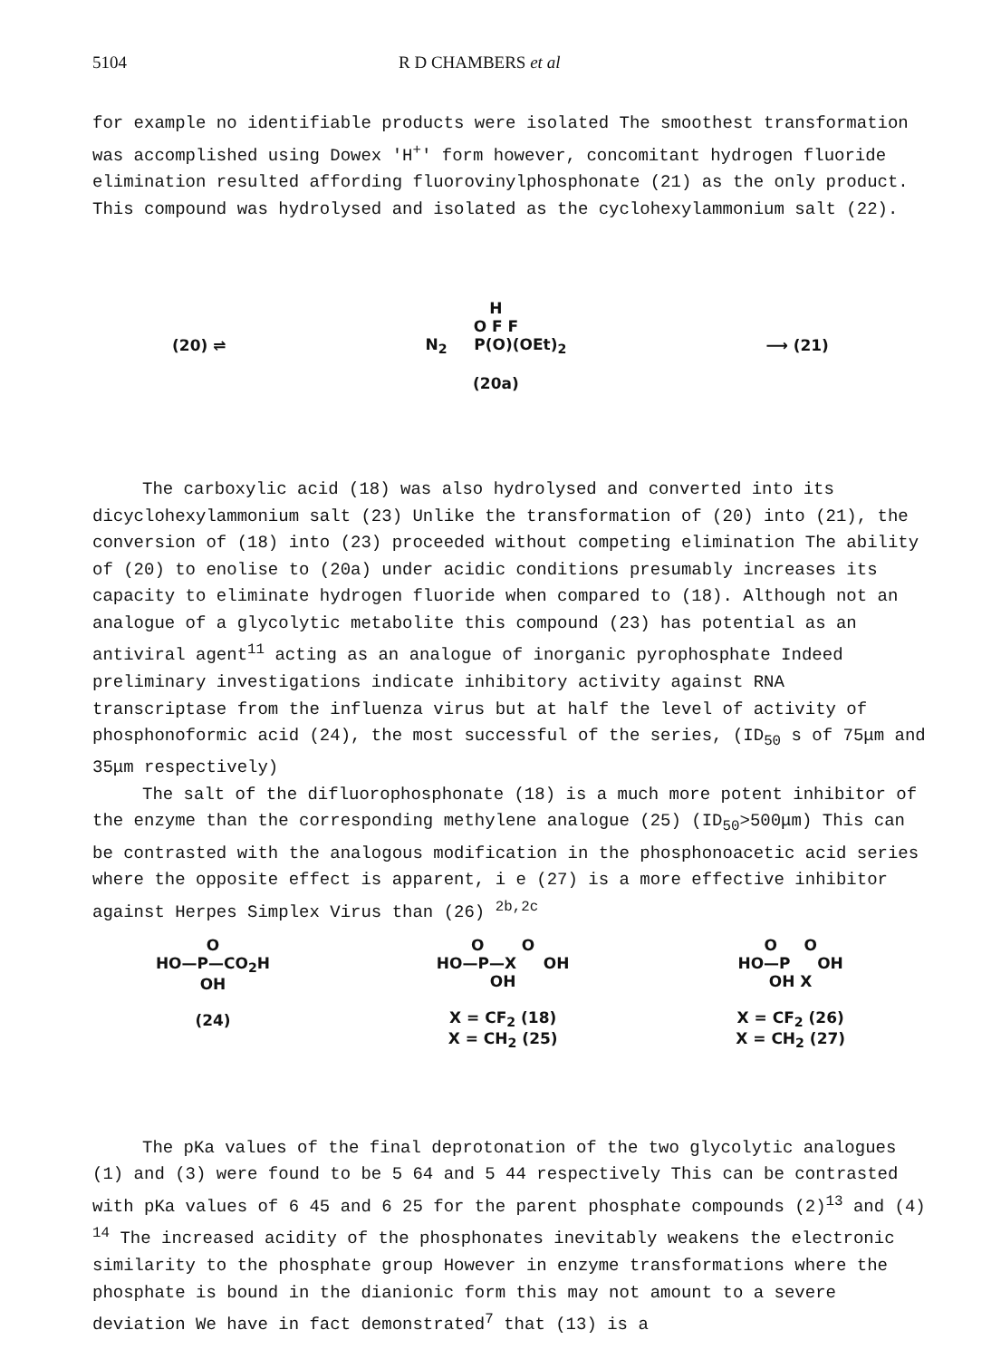5104 R D CHAMBERS et al
for example no identifiable products were isolated The smoothest transformation was accomplished using Dowex 'H<sup>+</sup>' form however, concomitant hydrogen fluoride elimination resulted affording fluorovinylphosphonate (21) as the only product. This compound was hydrolysed and isolated as the cyclohexylammonium salt (22).
(20) ⇌
H
O F F
N<sub>2</sub> P(O)(OEt)<sub>2</sub>
(20a)
⟶ (21)
The carboxylic acid (18) was also hydrolysed and converted into its dicyclohexylammonium salt (23) Unlike the transformation of (20) into (21), the conversion of (18) into (23) proceeded without competing elimination The ability of (20) to enolise to (20a) under acidic conditions presumably increases its capacity to eliminate hydrogen fluoride when compared to (18). Although not an analogue of a glycolytic metabolite this compound (23) has potential as an antiviral agent<sup>11</sup> acting as an analogue of inorganic pyrophosphate Indeed preliminary investigations indicate inhibitory activity against RNA transcriptase from the influenza virus but at half the level of activity of phosphonoformic acid (24), the most successful of the series, (ID<sub>50</sub> s of 75μm and 35μm respectively)
The salt of the difluorophosphonate (18) is a much more potent inhibitor of the enzyme than the corresponding methylene analogue (25) (ID<sub>50</sub>>500μm) This can be contrasted with the analogous modification in the phosphonoacetic acid series where the opposite effect is apparent, i e (27) is a more effective inhibitor against Herpes Simplex Virus than (26) <sup>2b,2c</sup>
O
HO—P—CO<sub>2</sub>H
OH
(24)
O O
HO—P—X OH
OH
X = CF<sub>2</sub> (18)
X = CH<sub>2</sub> (25)
O O
HO—P OH
OH X
X = CF<sub>2</sub> (26)
X = CH<sub>2</sub> (27)
The pKa values of the final deprotonation of the two glycolytic analogues (1) and (3) were found to be 5 64 and 5 44 respectively This can be contrasted with pKa values of 6 45 and 6 25 for the parent phosphate compounds (2)<sup>13</sup> and (4) <sup>14</sup> The increased acidity of the phosphonates inevitably weakens the electronic similarity to the phosphate group However in enzyme transformations where the phosphate is bound in the dianionic form this may not amount to a severe deviation We have in fact demonstrated<sup>7</sup> that (13) is a